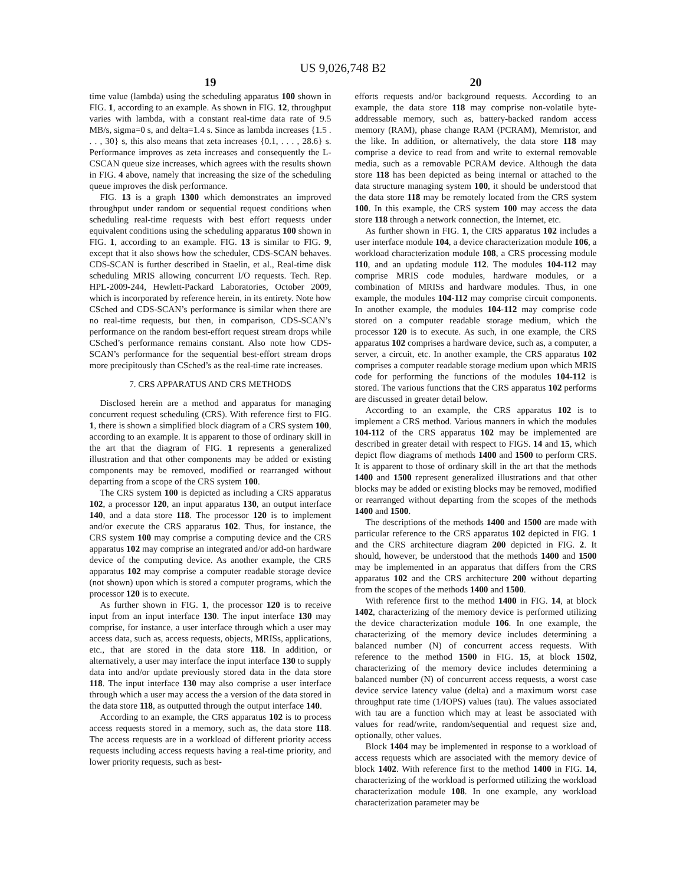US 9,026,748 B2
19
time value (lambda) using the scheduling apparatus 100 shown in FIG. 1, according to an example. As shown in FIG. 12, throughput varies with lambda, with a constant real-time data rate of 9.5 MB/s, sigma=0 s, and delta=1.4 s. Since as lambda increases {1.5 . . . , 30} s, this also means that zeta increases {0.1, . . . , 28.6} s. Performance improves as zeta increases and consequently the L-CSCAN queue size increases, which agrees with the results shown in FIG. 4 above, namely that increasing the size of the scheduling queue improves the disk performance.
FIG. 13 is a graph 1300 which demonstrates an improved throughput under random or sequential request conditions when scheduling real-time requests with best effort requests under equivalent conditions using the scheduling apparatus 100 shown in FIG. 1, according to an example. FIG. 13 is similar to FIG. 9, except that it also shows how the scheduler, CDS-SCAN behaves. CDS-SCAN is further described in Staelin, et al., Real-time disk scheduling MRIS allowing concurrent I/O requests. Tech. Rep. HPL-2009-244, Hewlett-Packard Laboratories, October 2009, which is incorporated by reference herein, in its entirety. Note how CSched and CDS-SCAN’s performance is similar when there are no real-time requests, but then, in comparison, CDS-SCAN’s performance on the random best-effort request stream drops while CSched’s performance remains constant. Also note how CDS-SCAN’s performance for the sequential best-effort stream drops more precipitously than CSched’s as the real-time rate increases.
7. CRS APPARATUS AND CRS METHODS
Disclosed herein are a method and apparatus for managing concurrent request scheduling (CRS). With reference first to FIG. 1, there is shown a simplified block diagram of a CRS system 100, according to an example. It is apparent to those of ordinary skill in the art that the diagram of FIG. 1 represents a generalized illustration and that other components may be added or existing components may be removed, modified or rearranged without departing from a scope of the CRS system 100.
The CRS system 100 is depicted as including a CRS apparatus 102, a processor 120, an input apparatus 130, an output interface 140, and a data store 118. The processor 120 is to implement and/or execute the CRS apparatus 102. Thus, for instance, the CRS system 100 may comprise a computing device and the CRS apparatus 102 may comprise an integrated and/or add-on hardware device of the computing device. As another example, the CRS apparatus 102 may comprise a computer readable storage device (not shown) upon which is stored a computer programs, which the processor 120 is to execute.
As further shown in FIG. 1, the processor 120 is to receive input from an input interface 130. The input interface 130 may comprise, for instance, a user interface through which a user may access data, such as, access requests, objects, MRISs, applications, etc., that are stored in the data store 118. In addition, or alternatively, a user may interface the input interface 130 to supply data into and/or update previously stored data in the data store 118. The input interface 130 may also comprise a user interface through which a user may access the a version of the data stored in the data store 118, as outputted through the output interface 140.
According to an example, the CRS apparatus 102 is to process access requests stored in a memory, such as, the data store 118. The access requests are in a workload of different priority access requests including access requests having a real-time priority, and lower priority requests, such as best-
20
efforts requests and/or background requests. According to an example, the data store 118 may comprise non-volatile byte-addressable memory, such as, battery-backed random access memory (RAM), phase change RAM (PCRAM), Memristor, and the like. In addition, or alternatively, the data store 118 may comprise a device to read from and write to external removable media, such as a removable PCRAM device. Although the data store 118 has been depicted as being internal or attached to the data structure managing system 100, it should be understood that the data store 118 may be remotely located from the CRS system 100. In this example, the CRS system 100 may access the data store 118 through a network connection, the Internet, etc.
As further shown in FIG. 1, the CRS apparatus 102 includes a user interface module 104, a device characterization module 106, a workload characterization module 108, a CRS processing module 110, and an updating module 112. The modules 104-112 may comprise MRIS code modules, hardware modules, or a combination of MRISs and hardware modules. Thus, in one example, the modules 104-112 may comprise circuit components. In another example, the modules 104-112 may comprise code stored on a computer readable storage medium, which the processor 120 is to execute. As such, in one example, the CRS apparatus 102 comprises a hardware device, such as, a computer, a server, a circuit, etc. In another example, the CRS apparatus 102 comprises a computer readable storage medium upon which MRIS code for performing the functions of the modules 104-112 is stored. The various functions that the CRS apparatus 102 performs are discussed in greater detail below.
According to an example, the CRS apparatus 102 is to implement a CRS method. Various manners in which the modules 104-112 of the CRS apparatus 102 may be implemented are described in greater detail with respect to FIGS. 14 and 15, which depict flow diagrams of methods 1400 and 1500 to perform CRS. It is apparent to those of ordinary skill in the art that the methods 1400 and 1500 represent generalized illustrations and that other blocks may be added or existing blocks may be removed, modified or rearranged without departing from the scopes of the methods 1400 and 1500.
The descriptions of the methods 1400 and 1500 are made with particular reference to the CRS apparatus 102 depicted in FIG. 1 and the CRS architecture diagram 200 depicted in FIG. 2. It should, however, be understood that the methods 1400 and 1500 may be implemented in an apparatus that differs from the CRS apparatus 102 and the CRS architecture 200 without departing from the scopes of the methods 1400 and 1500.
With reference first to the method 1400 in FIG. 14, at block 1402, characterizing of the memory device is performed utilizing the device characterization module 106. In one example, the characterizing of the memory device includes determining a balanced number (N) of concurrent access requests. With reference to the method 1500 in FIG. 15, at block 1502, characterizing of the memory device includes determining a balanced number (N) of concurrent access requests, a worst case device service latency value (delta) and a maximum worst case throughput rate time (1/IOPS) values (tau). The values associated with tau are a function which may at least be associated with values for read/write, random/sequential and request size and, optionally, other values.
Block 1404 may be implemented in response to a workload of access requests which are associated with the memory device of block 1402. With reference first to the method 1400 in FIG. 14, characterizing of the workload is performed utilizing the workload characterization module 108. In one example, any workload characterization parameter may be